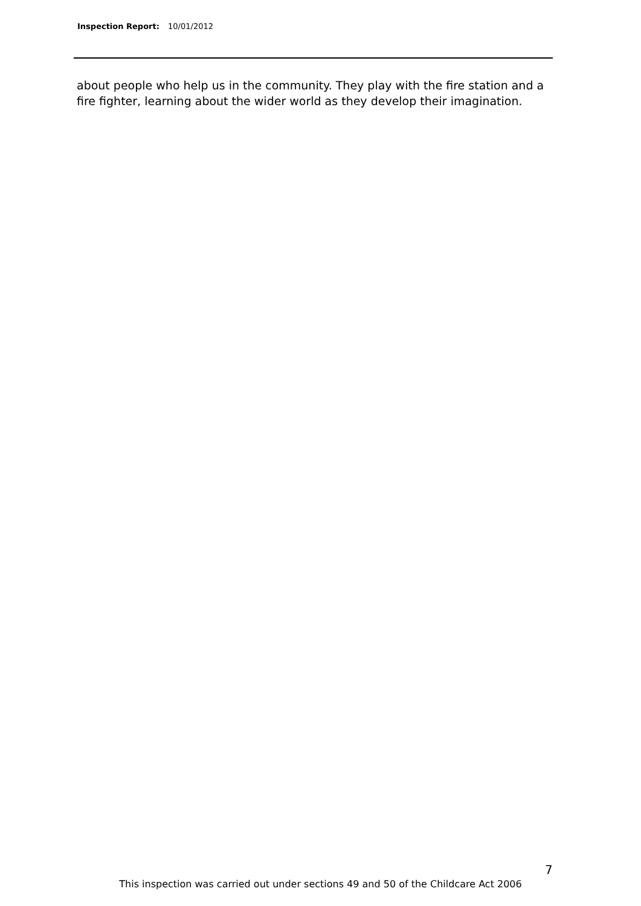Inspection Report: 10/01/2012
about people who help us in the community. They play with the fire station and a fire fighter, learning about the wider world as they develop their imagination.
7
This inspection was carried out under sections 49 and 50 of the Childcare Act 2006